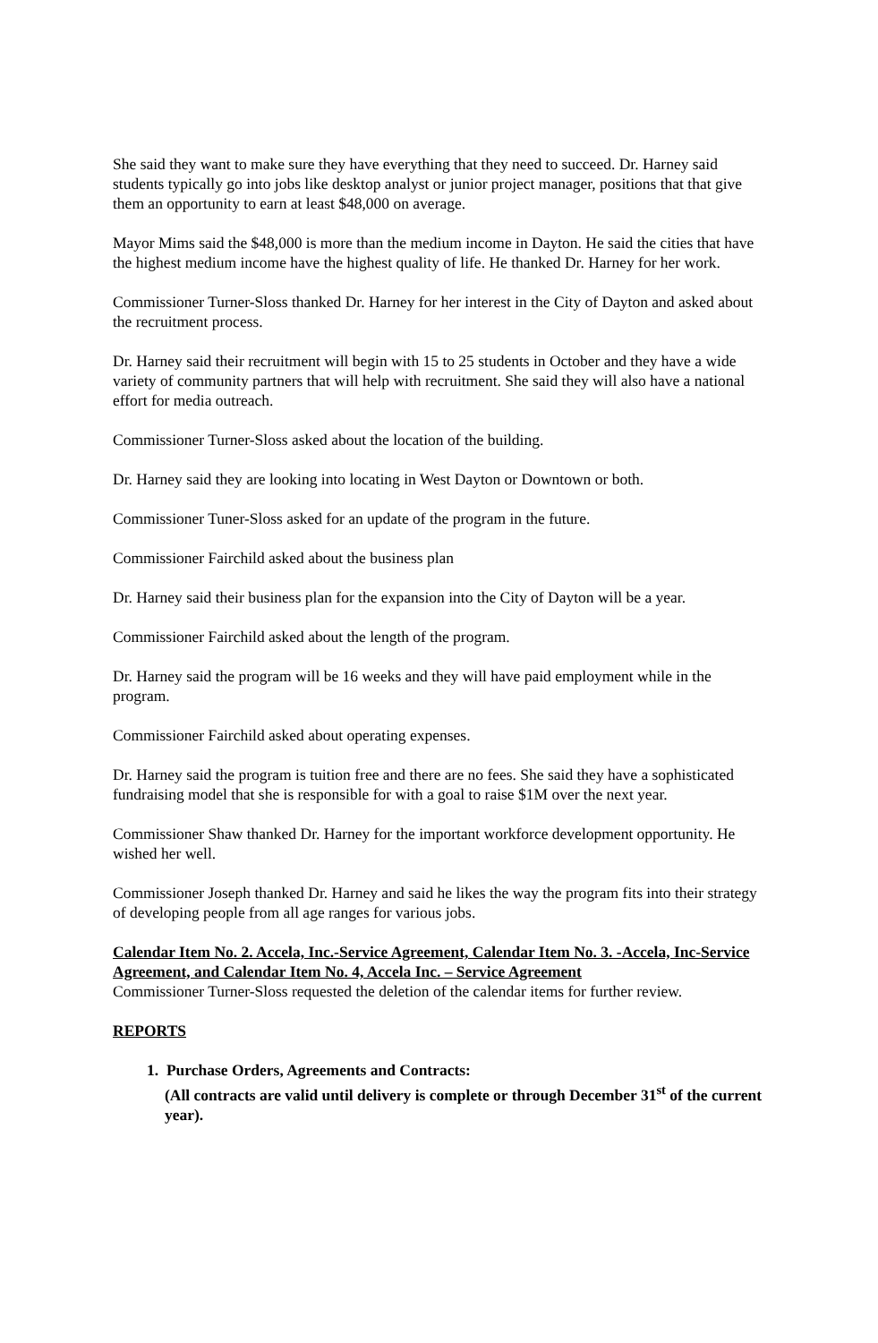She said they want to make sure they have everything that they need to succeed. Dr. Harney said students typically go into jobs like desktop analyst or junior project manager, positions that that give them an opportunity to earn at least $48,000 on average.
Mayor Mims said the $48,000 is more than the medium income in Dayton. He said the cities that have the highest medium income have the highest quality of life. He thanked Dr. Harney for her work.
Commissioner Turner-Sloss thanked Dr. Harney for her interest in the City of Dayton and asked about the recruitment process.
Dr. Harney said their recruitment will begin with 15 to 25 students in October and they have a wide variety of community partners that will help with recruitment. She said they will also have a national effort for media outreach.
Commissioner Turner-Sloss asked about the location of the building.
Dr. Harney said they are looking into locating in West Dayton or Downtown or both.
Commissioner Tuner-Sloss asked for an update of the program in the future.
Commissioner Fairchild asked about the business plan
Dr. Harney said their business plan for the expansion into the City of Dayton will be a year.
Commissioner Fairchild asked about the length of the program.
Dr. Harney said the program will be 16 weeks and they will have paid employment while in the program.
Commissioner Fairchild asked about operating expenses.
Dr. Harney said the program is tuition free and there are no fees. She said they have a sophisticated fundraising model that she is responsible for with a goal to raise $1M over the next year.
Commissioner Shaw thanked Dr. Harney for the important workforce development opportunity. He wished her well.
Commissioner Joseph thanked Dr. Harney and said he likes the way the program fits into their strategy of developing people from all age ranges for various jobs.
Calendar Item No. 2. Accela, Inc.-Service Agreement, Calendar Item No. 3. -Accela, Inc-Service Agreement, and Calendar Item No. 4, Accela Inc. – Service Agreement
Commissioner Turner-Sloss requested the deletion of the calendar items for further review.
REPORTS
1. Purchase Orders, Agreements and Contracts:
(All contracts are valid until delivery is complete or through December 31<sup>st</sup> of the current year).